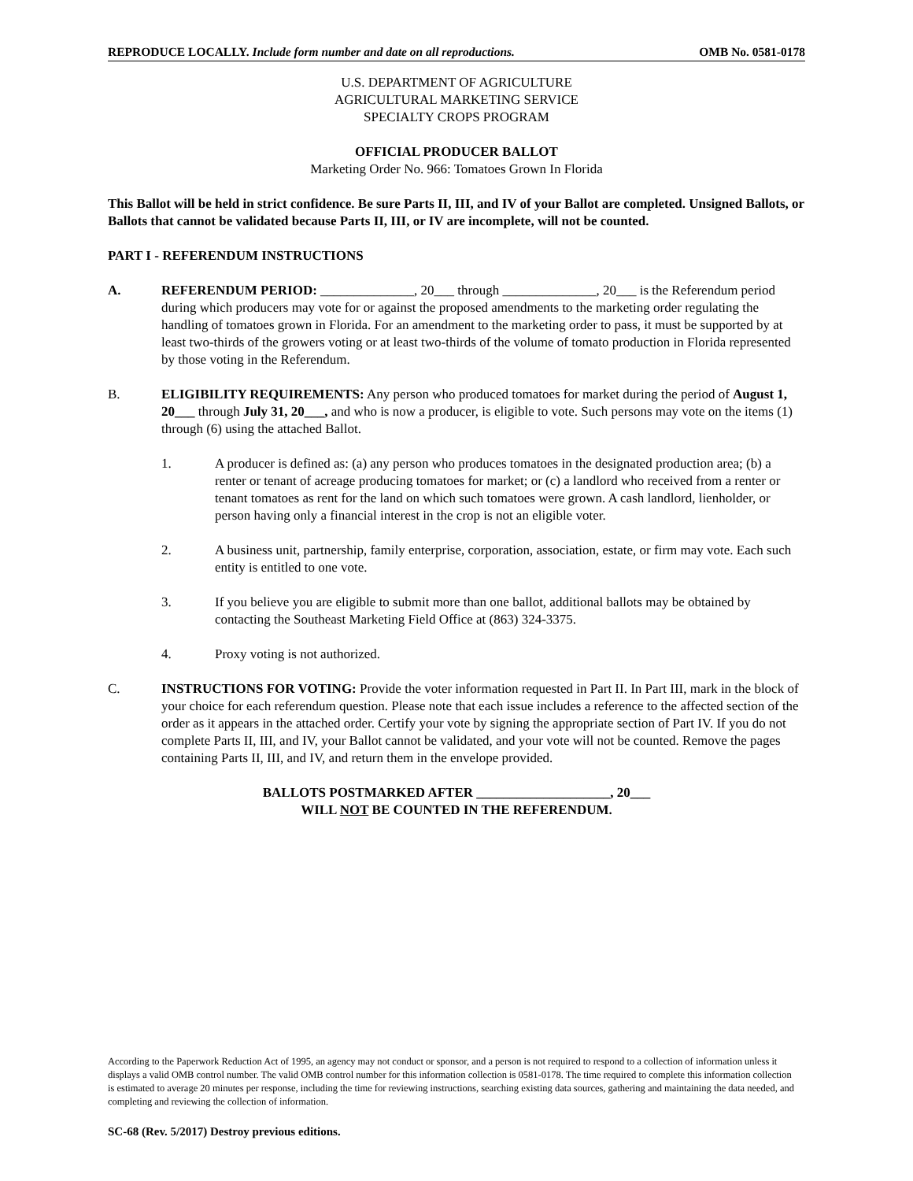REPRODUCE LOCALLY. Include form number and date on all reproductions. OMB No. 0581-0178
U.S. DEPARTMENT OF AGRICULTURE
AGRICULTURAL MARKETING SERVICE
SPECIALTY CROPS PROGRAM
OFFICIAL PRODUCER BALLOT
Marketing Order No. 966: Tomatoes Grown In Florida
This Ballot will be held in strict confidence. Be sure Parts II, III, and IV of your Ballot are completed. Unsigned Ballots, or Ballots that cannot be validated because Parts II, III, or IV are incomplete, will not be counted.
PART I - REFERENDUM INSTRUCTIONS
A. REFERENDUM PERIOD: ______________, 20___ through ______________, 20___ is the Referendum period during which producers may vote for or against the proposed amendments to the marketing order regulating the handling of tomatoes grown in Florida. For an amendment to the marketing order to pass, it must be supported by at least two-thirds of the growers voting or at least two-thirds of the volume of tomato production in Florida represented by those voting in the Referendum.
B. ELIGIBILITY REQUIREMENTS: Any person who produced tomatoes for market during the period of August 1, 20___ through July 31, 20___, and who is now a producer, is eligible to vote. Such persons may vote on the items (1) through (6) using the attached Ballot.
1. A producer is defined as: (a) any person who produces tomatoes in the designated production area; (b) a renter or tenant of acreage producing tomatoes for market; or (c) a landlord who received from a renter or tenant tomatoes as rent for the land on which such tomatoes were grown. A cash landlord, lienholder, or person having only a financial interest in the crop is not an eligible voter.
2. A business unit, partnership, family enterprise, corporation, association, estate, or firm may vote. Each such entity is entitled to one vote.
3. If you believe you are eligible to submit more than one ballot, additional ballots may be obtained by contacting the Southeast Marketing Field Office at (863) 324-3375.
4. Proxy voting is not authorized.
C. INSTRUCTIONS FOR VOTING: Provide the voter information requested in Part II. In Part III, mark in the block of your choice for each referendum question. Please note that each issue includes a reference to the affected section of the order as it appears in the attached order. Certify your vote by signing the appropriate section of Part IV. If you do not complete Parts II, III, and IV, your Ballot cannot be validated, and your vote will not be counted. Remove the pages containing Parts II, III, and IV, and return them in the envelope provided.
BALLOTS POSTMARKED AFTER ____________________, 20___
WILL NOT BE COUNTED IN THE REFERENDUM.
According to the Paperwork Reduction Act of 1995, an agency may not conduct or sponsor, and a person is not required to respond to a collection of information unless it displays a valid OMB control number. The valid OMB control number for this information collection is 0581-0178. The time required to complete this information collection is estimated to average 20 minutes per response, including the time for reviewing instructions, searching existing data sources, gathering and maintaining the data needed, and completing and reviewing the collection of information.
SC-68 (Rev. 5/2017) Destroy previous editions.